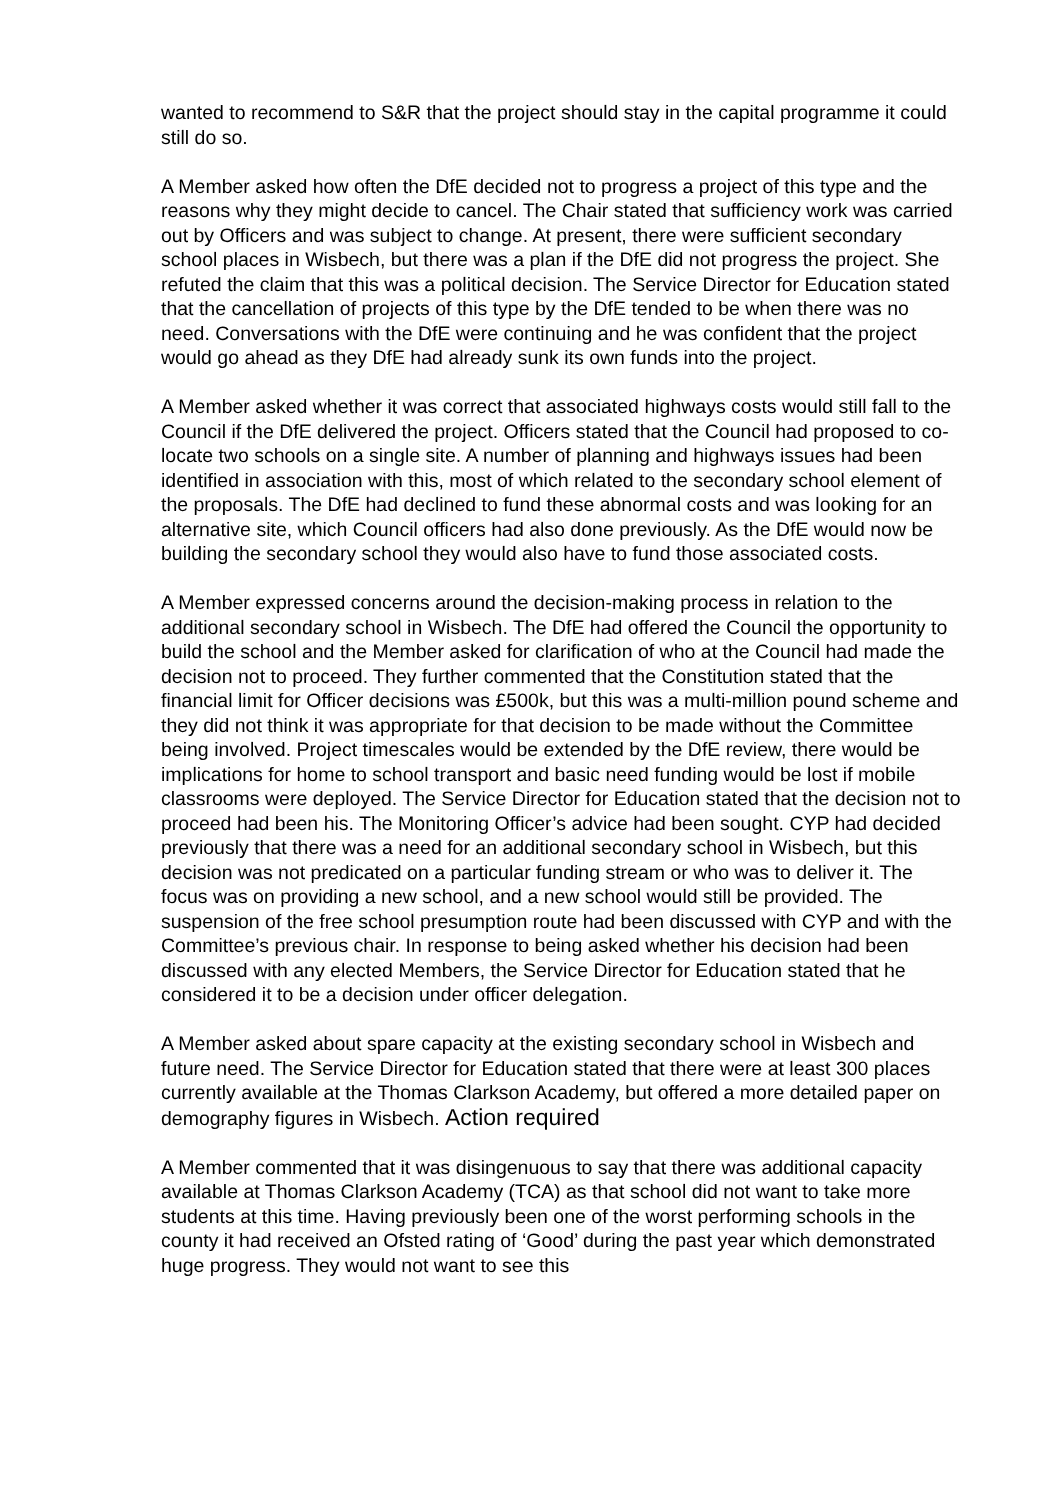wanted to recommend to S&R that the project should stay in the capital programme it could still do so.
A Member asked how often the DfE decided not to progress a project of this type and the reasons why they might decide to cancel. The Chair stated that sufficiency work was carried out by Officers and was subject to change. At present, there were sufficient secondary school places in Wisbech, but there was a plan if the DfE did not progress the project. She refuted the claim that this was a political decision. The Service Director for Education stated that the cancellation of projects of this type by the DfE tended to be when there was no need. Conversations with the DfE were continuing and he was confident that the project would go ahead as they DfE had already sunk its own funds into the project.
A Member asked whether it was correct that associated highways costs would still fall to the Council if the DfE delivered the project. Officers stated that the Council had proposed to co-locate two schools on a single site. A number of planning and highways issues had been identified in association with this, most of which related to the secondary school element of the proposals. The DfE had declined to fund these abnormal costs and was looking for an alternative site, which Council officers had also done previously. As the DfE would now be building the secondary school they would also have to fund those associated costs.
A Member expressed concerns around the decision-making process in relation to the additional secondary school in Wisbech. The DfE had offered the Council the opportunity to build the school and the Member asked for clarification of who at the Council had made the decision not to proceed. They further commented that the Constitution stated that the financial limit for Officer decisions was £500k, but this was a multi-million pound scheme and they did not think it was appropriate for that decision to be made without the Committee being involved. Project timescales would be extended by the DfE review, there would be implications for home to school transport and basic need funding would be lost if mobile classrooms were deployed. The Service Director for Education stated that the decision not to proceed had been his. The Monitoring Officer’s advice had been sought. CYP had decided previously that there was a need for an additional secondary school in Wisbech, but this decision was not predicated on a particular funding stream or who was to deliver it. The focus was on providing a new school, and a new school would still be provided. The suspension of the free school presumption route had been discussed with CYP and with the Committee’s previous chair. In response to being asked whether his decision had been discussed with any elected Members, the Service Director for Education stated that he considered it to be a decision under officer delegation.
A Member asked about spare capacity at the existing secondary school in Wisbech and future need. The Service Director for Education stated that there were at least 300 places currently available at the Thomas Clarkson Academy, but offered a more detailed paper on demography figures in Wisbech. Action required
A Member commented that it was disingenuous to say that there was additional capacity available at Thomas Clarkson Academy (TCA) as that school did not want to take more students at this time. Having previously been one of the worst performing schools in the county it had received an Ofsted rating of ‘Good’ during the past year which demonstrated huge progress. They would not want to see this